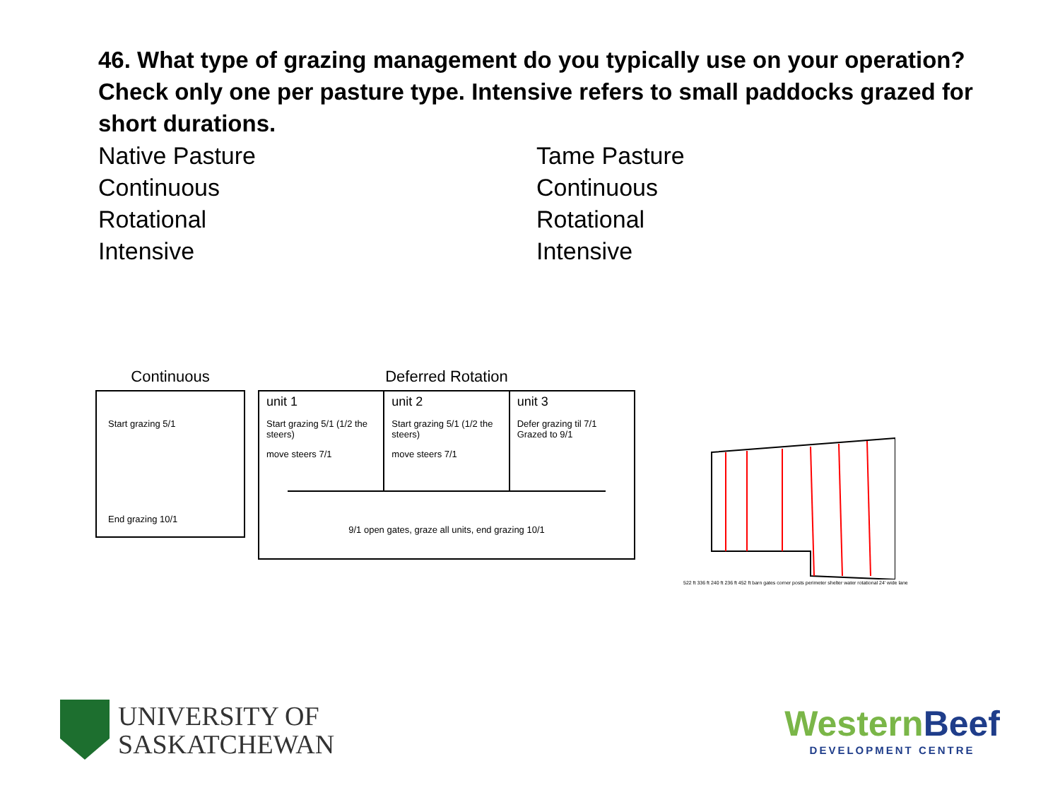46. What type of grazing management do you typically use on your operation? Check only one per pasture type. Intensive refers to small paddocks grazed for short durations.
Native Pasture
Continuous
Rotational
Intensive
Tame Pasture
Continuous
Rotational
Intensive
Continuous
Start grazing 5/1
End grazing 10/1
Deferred Rotation
unit 1
Start grazing 5/1 (1/2 the steers)
move steers 7/1
unit 2
Start grazing 5/1 (1/2 the steers)
move steers 7/1
unit 3
Defer grazing til 7/1 Grazed to 9/1
9/1 open gates, graze all units, end grazing 10/1
522 ft 336 ft 240 ft 236 ft 452 ft barn gates corner posts perimeter shelter water rotational 24' wide lane
UNIVERSITY OF
SASKATCHEWAN
WesternBeef
DEVELOPMENT CENTRE